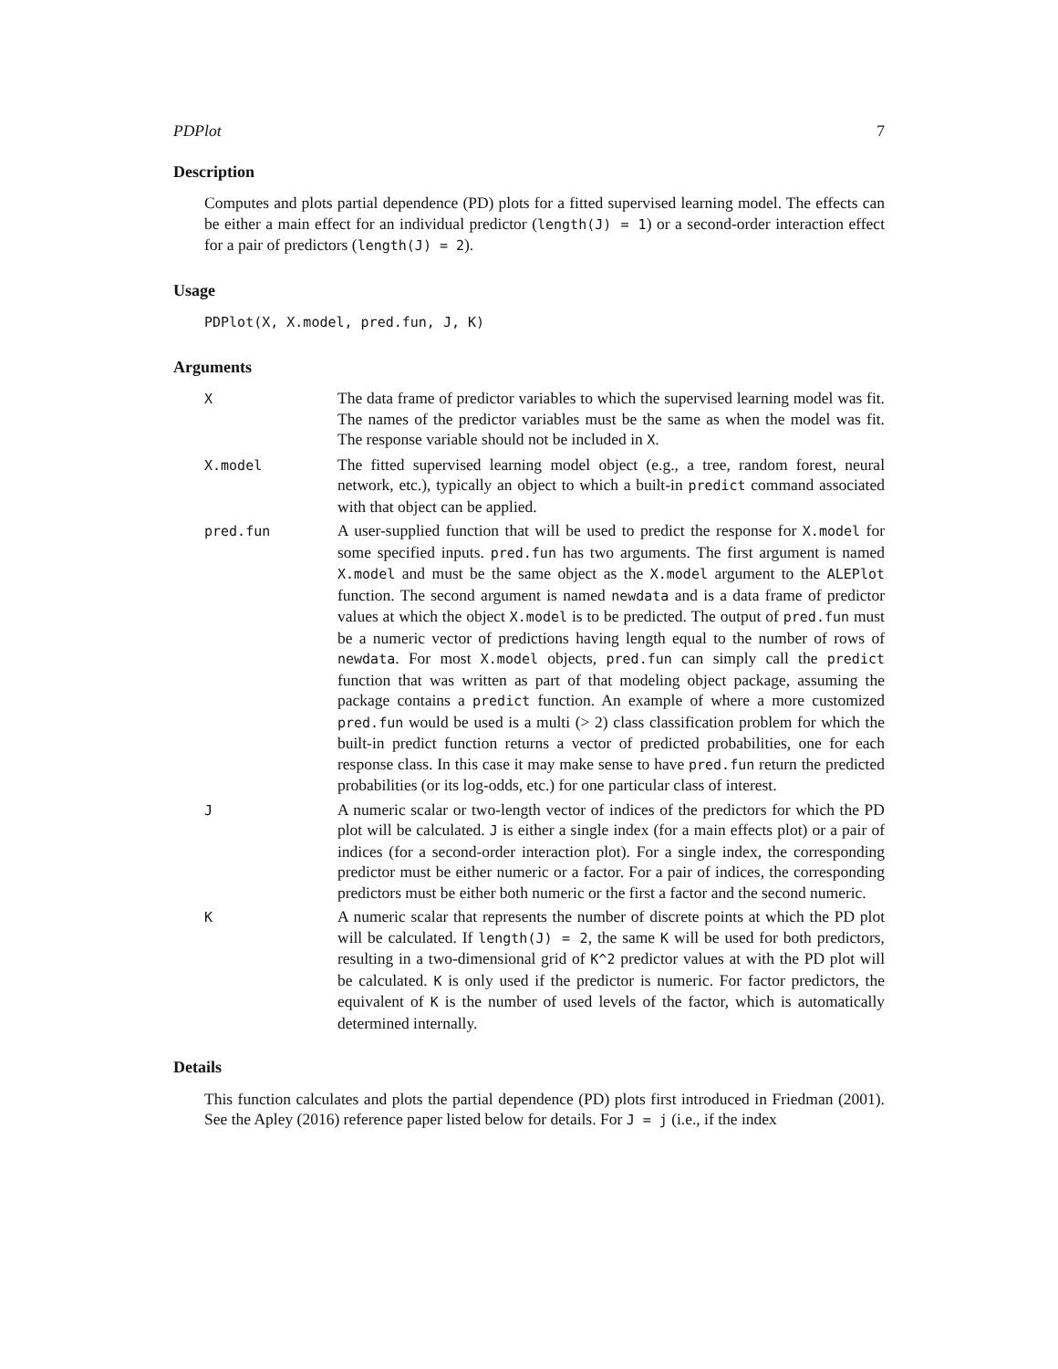PDPlot 7
Description
Computes and plots partial dependence (PD) plots for a fitted supervised learning model. The effects can be either a main effect for an individual predictor (length(J) = 1) or a second-order interaction effect for a pair of predictors (length(J) = 2).
Usage
PDPlot(X, X.model, pred.fun, J, K)
Arguments
X
The data frame of predictor variables to which the supervised learning model was fit. The names of the predictor variables must be the same as when the model was fit. The response variable should not be included in X.
X.model
The fitted supervised learning model object (e.g., a tree, random forest, neural network, etc.), typically an object to which a built-in predict command associated with that object can be applied.
pred.fun
A user-supplied function that will be used to predict the response for X.model for some specified inputs. pred.fun has two arguments. The first argument is named X.model and must be the same object as the X.model argument to the ALEPlot function. The second argument is named newdata and is a data frame of predictor values at which the object X.model is to be predicted. The output of pred.fun must be a numeric vector of predictions having length equal to the number of rows of newdata. For most X.model objects, pred.fun can simply call the predict function that was written as part of that modeling object package, assuming the package contains a predict function. An example of where a more customized pred.fun would be used is a multi (> 2) class classification problem for which the built-in predict function returns a vector of predicted probabilities, one for each response class. In this case it may make sense to have pred.fun return the predicted probabilities (or its log-odds, etc.) for one particular class of interest.
J
A numeric scalar or two-length vector of indices of the predictors for which the PD plot will be calculated. J is either a single index (for a main effects plot) or a pair of indices (for a second-order interaction plot). For a single index, the corresponding predictor must be either numeric or a factor. For a pair of indices, the corresponding predictors must be either both numeric or the first a factor and the second numeric.
K
A numeric scalar that represents the number of discrete points at which the PD plot will be calculated. If length(J) = 2, the same K will be used for both predictors, resulting in a two-dimensional grid of K^2 predictor values at with the PD plot will be calculated. K is only used if the predictor is numeric. For factor predictors, the equivalent of K is the number of used levels of the factor, which is automatically determined internally.
Details
This function calculates and plots the partial dependence (PD) plots first introduced in Friedman (2001). See the Apley (2016) reference paper listed below for details. For J = j (i.e., if the index